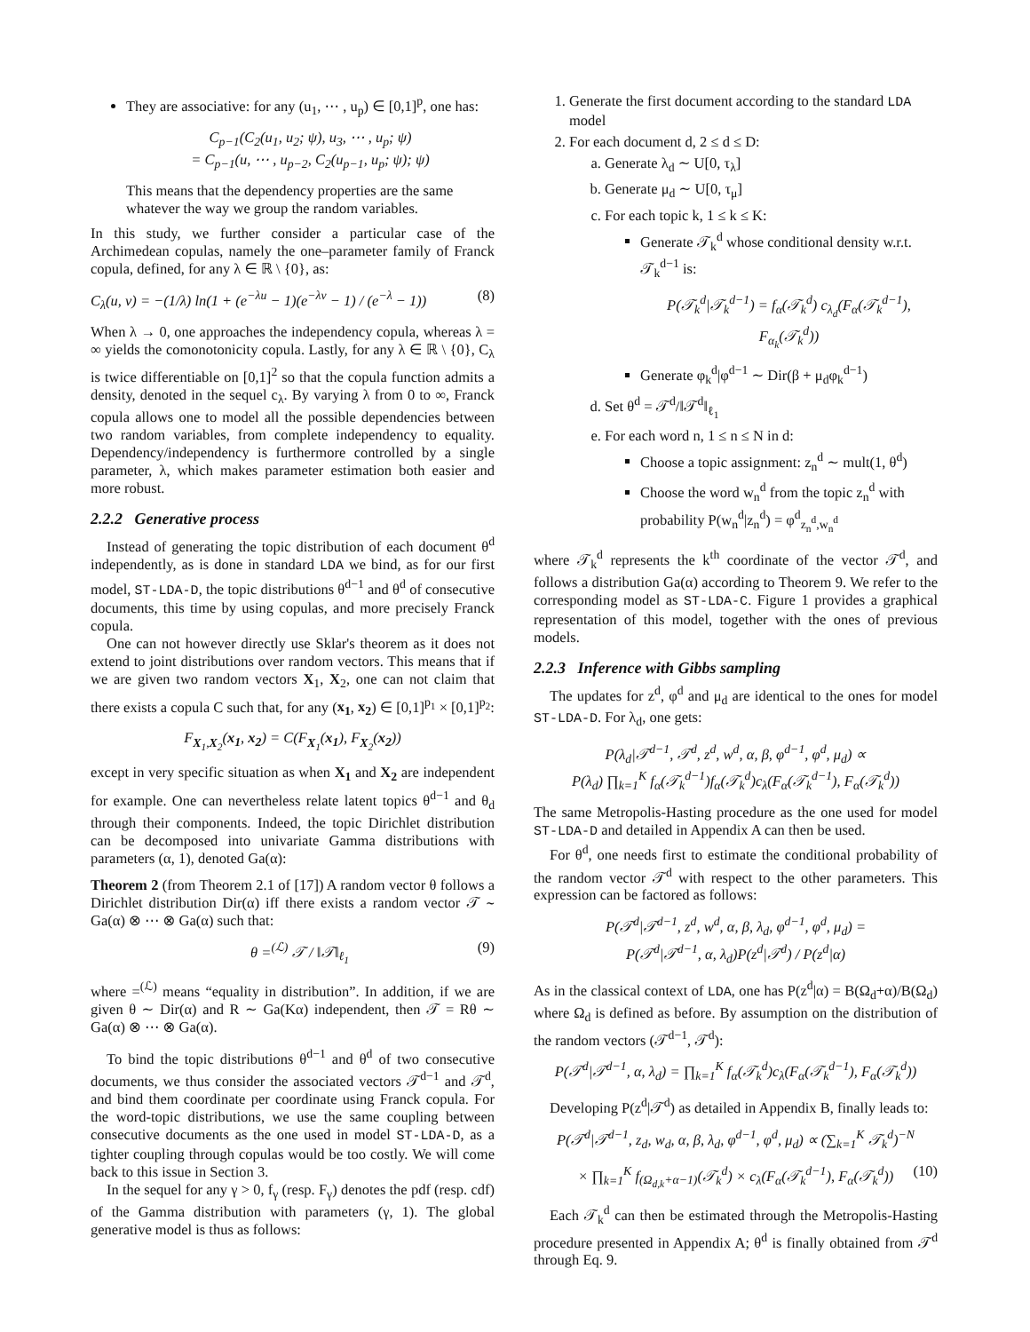They are associative: for any (u<sub>1</sub>, ⋯ , u<sub>p</sub>) ∈ [0,1]<sup>p</sup>, one has:
C<sub>p−1</sub>(C<sub>2</sub>(u<sub>1</sub>, u<sub>2</sub>; ψ), u<sub>3</sub>, ⋯ , u<sub>p</sub>; ψ)
= C<sub>p−1</sub>(u, ⋯ , u<sub>p−2</sub>, C<sub>2</sub>(u<sub>p−1</sub>, u<sub>p</sub>; ψ); ψ)
This means that the dependency properties are the same whatever the way we group the random variables.
In this study, we further consider a particular case of the Archimedean copulas, namely the one–parameter family of Franck copula, defined, for any λ ∈ ℝ \ {0}, as:
C<sub>λ</sub>(u, v) = −(1/λ) ln(1 + (e<sup>−λu</sup> − 1)(e<sup>−λv</sup> − 1) / (e<sup>−λ</sup> − 1)) (8)
When λ → 0, one approaches the independency copula, whereas λ = ∞ yields the comonotonicity copula. Lastly, for any λ ∈ ℝ \ {0}, C<sub>λ</sub> is twice differentiable on [0,1]<sup>2</sup> so that the copula function admits a density, denoted in the sequel c<sub>λ</sub>. By varying λ from 0 to ∞, Franck copula allows one to model all the possible dependencies between two random variables, from complete independency to equality. Dependency/independency is furthermore controlled by a single parameter, λ, which makes parameter estimation both easier and more robust.
2.2.2 Generative process
Instead of generating the topic distribution of each document θ<sup>d</sup> independently, as is done in standard LDA we bind, as for our first model, ST-LDA-D, the topic distributions θ<sup>d−1</sup> and θ<sup>d</sup> of consecutive documents, this time by using copulas, and more precisely Franck copula.
One can not however directly use Sklar's theorem as it does not extend to joint distributions over random vectors. This means that if we are given two random vectors X<sub>1</sub>, X<sub>2</sub>, one can not claim that there exists a copula C such that, for any (x<sub>1</sub>, x<sub>2</sub>) ∈ [0,1]<sup>p<sub>1</sub></sup> × [0,1]<sup>p<sub>2</sub></sup>:
F<sub>X<sub>1</sub>,X<sub>2</sub></sub>(x<sub>1</sub>, x<sub>2</sub>) = C(F<sub>X<sub>1</sub></sub>(x<sub>1</sub>), F<sub>X<sub>2</sub></sub>(x<sub>2</sub>))
except in very specific situation as when X<sub>1</sub> and X<sub>2</sub> are independent for example. One can nevertheless relate latent topics θ<sup>d−1</sup> and θ<sub>d</sub> through their components. Indeed, the topic Dirichlet distribution can be decomposed into univariate Gamma distributions with parameters (α, 1), denoted Ga(α):
Theorem 2 (from Theorem 2.1 of [17]) A random vector θ follows a Dirichlet distribution Dir(α) iff there exists a random vector 𝒯 ∼ Ga(α) ⊗ ⋯ ⊗ Ga(α) such that:
θ =<sup>(ℒ)</sup> 𝒯 / ‖𝒯‖<sub>ℓ<sub>1</sub></sub> (9)
where =<sup>(ℒ)</sup> means “equality in distribution”. In addition, if we are given θ ∼ Dir(α) and R ∼ Ga(Kα) independent, then 𝒯 = Rθ ∼ Ga(α) ⊗ ⋯ ⊗ Ga(α).
To bind the topic distributions θ<sup>d−1</sup> and θ<sup>d</sup> of two consecutive documents, we thus consider the associated vectors 𝒯<sup>d−1</sup> and 𝒯<sup>d</sup>, and bind them coordinate per coordinate using Franck copula. For the word-topic distributions, we use the same coupling between consecutive documents as the one used in model ST-LDA-D, as a tighter coupling through copulas would be too costly. We will come back to this issue in Section 3.
In the sequel for any γ > 0, f<sub>γ</sub> (resp. F<sub>γ</sub>) denotes the pdf (resp. cdf) of the Gamma distribution with parameters (γ, 1). The global generative model is thus as follows:
1. Generate the first document according to the standard LDA model
2. For each document d, 2 ≤ d ≤ D:
a. Generate λ<sub>d</sub> ∼ U[0, τ<sub>λ</sub>]
b. Generate μ<sub>d</sub> ∼ U[0, τ<sub>μ</sub>]
c. For each topic k, 1 ≤ k ≤ K:
Generate 𝒯<sub>k</sub><sup>d</sup> whose conditional density w.r.t. 𝒯<sub>k</sub><sup>d−1</sup> is:
P(𝒯<sub>k</sub><sup>d</sup>|𝒯<sub>k</sub><sup>d−1</sup>) = f<sub>α</sub>(𝒯<sub>k</sub><sup>d</sup>) c<sub>λ<sub>d</sub></sub>(F<sub>α</sub>(𝒯<sub>k</sub><sup>d−1</sup>), F<sub>α<sub>k</sub></sub>(𝒯<sub>k</sub><sup>d</sup>))
Generate φ<sub>k</sub><sup>d</sup>|φ<sup>d−1</sup> ∼ Dir(β + μ<sub>d</sub>φ<sub>k</sub><sup>d−1</sup>)
d. Set θ<sup>d</sup> = 𝒯<sup>d</sup>/‖𝒯<sup>d</sup>‖<sub>ℓ<sub>1</sub></sub>
e. For each word n, 1 ≤ n ≤ N in d:
Choose a topic assignment: z<sub>n</sub><sup>d</sup> ∼ mult(1, θ<sup>d</sup>)
Choose the word w<sub>n</sub><sup>d</sup> from the topic z<sub>n</sub><sup>d</sup> with probability P(w<sub>n</sub><sup>d</sup>|z<sub>n</sub><sup>d</sup>) = φ<sup>d</sup><sub>z<sub>n</sub><sup>d</sup>,w<sub>n</sub><sup>d</sup></sub>
where 𝒯<sub>k</sub><sup>d</sup> represents the k<sup>th</sup> coordinate of the vector 𝒯<sup>d</sup>, and follows a distribution Ga(α) according to Theorem 9. We refer to the corresponding model as ST-LDA-C. Figure 1 provides a graphical representation of this model, together with the ones of previous models.
2.2.3 Inference with Gibbs sampling
The updates for z<sup>d</sup>, φ<sup>d</sup> and μ<sub>d</sub> are identical to the ones for model ST-LDA-D. For λ<sub>d</sub>, one gets:
P(λ<sub>d</sub>|𝒯<sup>d−1</sup>, 𝒯<sup>d</sup>, z<sup>d</sup>, w<sup>d</sup>, α, β, φ<sup>d−1</sup>, φ<sup>d</sup>, μ<sub>d</sub>) ∝
P(λ<sub>d</sub>) ∏<sub>k=1</sub><sup>K</sup> f<sub>α</sub>(𝒯<sub>k</sub><sup>d−1</sup>)f<sub>α</sub>(𝒯<sub>k</sub><sup>d</sup>)c<sub>λ</sub>(F<sub>α</sub>(𝒯<sub>k</sub><sup>d−1</sup>), F<sub>α</sub>(𝒯<sub>k</sub><sup>d</sup>))
The same Metropolis-Hasting procedure as the one used for model ST-LDA-D and detailed in Appendix A can then be used.
For θ<sup>d</sup>, one needs first to estimate the conditional probability of the random vector 𝒯<sup>d</sup> with respect to the other parameters. This expression can be factored as follows:
P(𝒯<sup>d</sup>|𝒯<sup>d−1</sup>, z<sup>d</sup>, w<sup>d</sup>, α, β, λ<sub>d</sub>, φ<sup>d−1</sup>, φ<sup>d</sup>, μ<sub>d</sub>) =
P(𝒯<sup>d</sup>|𝒯<sup>d−1</sup>, α, λ<sub>d</sub>)P(z<sup>d</sup>|𝒯<sup>d</sup>) / P(z<sup>d</sup>|α)
As in the classical context of LDA, one has P(z<sup>d</sup>|α) = B(Ω<sub>d</sub>+α)/B(Ω<sub>d</sub>) where Ω<sub>d</sub> is defined as before. By assumption on the distribution of the random vectors (𝒯<sup>d−1</sup>, 𝒯<sup>d</sup>):
P(𝒯<sup>d</sup>|𝒯<sup>d−1</sup>, α, λ<sub>d</sub>) = ∏<sub>k=1</sub><sup>K</sup> f<sub>α</sub>(𝒯<sub>k</sub><sup>d</sup>)c<sub>λ</sub>(F<sub>α</sub>(𝒯<sub>k</sub><sup>d−1</sup>), F<sub>α</sub>(𝒯<sub>k</sub><sup>d</sup>))
Developing P(z<sup>d</sup>|𝒯<sup>d</sup>) as detailed in Appendix B, finally leads to:
P(𝒯<sup>d</sup>|𝒯<sup>d−1</sup>, z<sub>d</sub>, w<sub>d</sub>, α, β, λ<sub>d</sub>, φ<sup>d−1</sup>, φ<sup>d</sup>, μ<sub>d</sub>) ∝ (∑<sub>k=1</sub><sup>K</sup> 𝒯<sub>k</sub><sup>d</sup>)<sup>−N</sup>
× ∏<sub>k=1</sub><sup>K</sup> f<sub>(Ω<sub>d,k</sub>+α−1)</sub>(𝒯<sub>k</sub><sup>d</sup>) × c<sub>λ</sub>(F<sub>α</sub>(𝒯<sub>k</sub><sup>d−1</sup>), F<sub>α</sub>(𝒯<sub>k</sub><sup>d</sup>)) (10)
Each 𝒯<sub>k</sub><sup>d</sup> can then be estimated through the Metropolis-Hasting procedure presented in Appendix A; θ<sup>d</sup> is finally obtained from 𝒯<sup>d</sup> through Eq. 9.